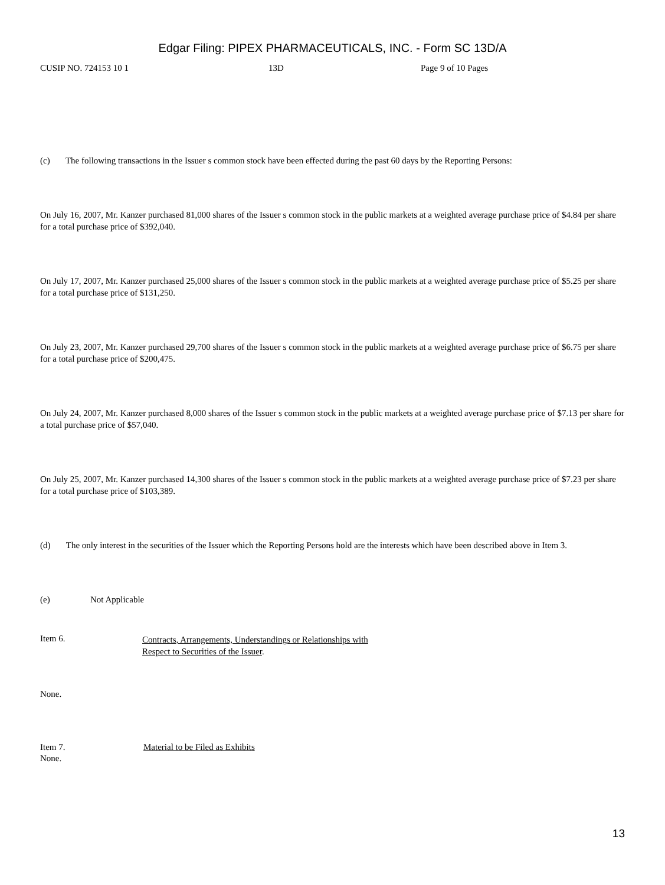Edgar Filing: PIPEX PHARMACEUTICALS, INC. - Form SC 13D/A
CUSIP NO. 724153 10 1 13D Page 9 of 10 Pages
(c) The following transactions in the Issuer s common stock have been effected during the past 60 days by the Reporting Persons:
On July 16, 2007, Mr. Kanzer purchased 81,000 shares of the Issuer s common stock in the public markets at a weighted average purchase price of $4.84 per share for a total purchase price of $392,040.
On July 17, 2007, Mr. Kanzer purchased 25,000 shares of the Issuer s common stock in the public markets at a weighted average purchase price of $5.25 per share for a total purchase price of $131,250.
On July 23, 2007, Mr. Kanzer purchased 29,700 shares of the Issuer s common stock in the public markets at a weighted average purchase price of $6.75 per share for a total purchase price of $200,475.
On July 24, 2007, Mr. Kanzer purchased 8,000 shares of the Issuer s common stock in the public markets at a weighted average purchase price of $7.13 per share for a total purchase price of $57,040.
On July 25, 2007, Mr. Kanzer purchased 14,300 shares of the Issuer s common stock in the public markets at a weighted average purchase price of $7.23 per share for a total purchase price of $103,389.
(d) The only interest in the securities of the Issuer which the Reporting Persons hold are the interests which have been described above in Item 3.
(e) Not Applicable
Item 6.
Contracts, Arrangements, Understandings or Relationships with
Respect to Securities of the Issuer.
None.
Item 7. Material to be Filed as Exhibits
None.
13